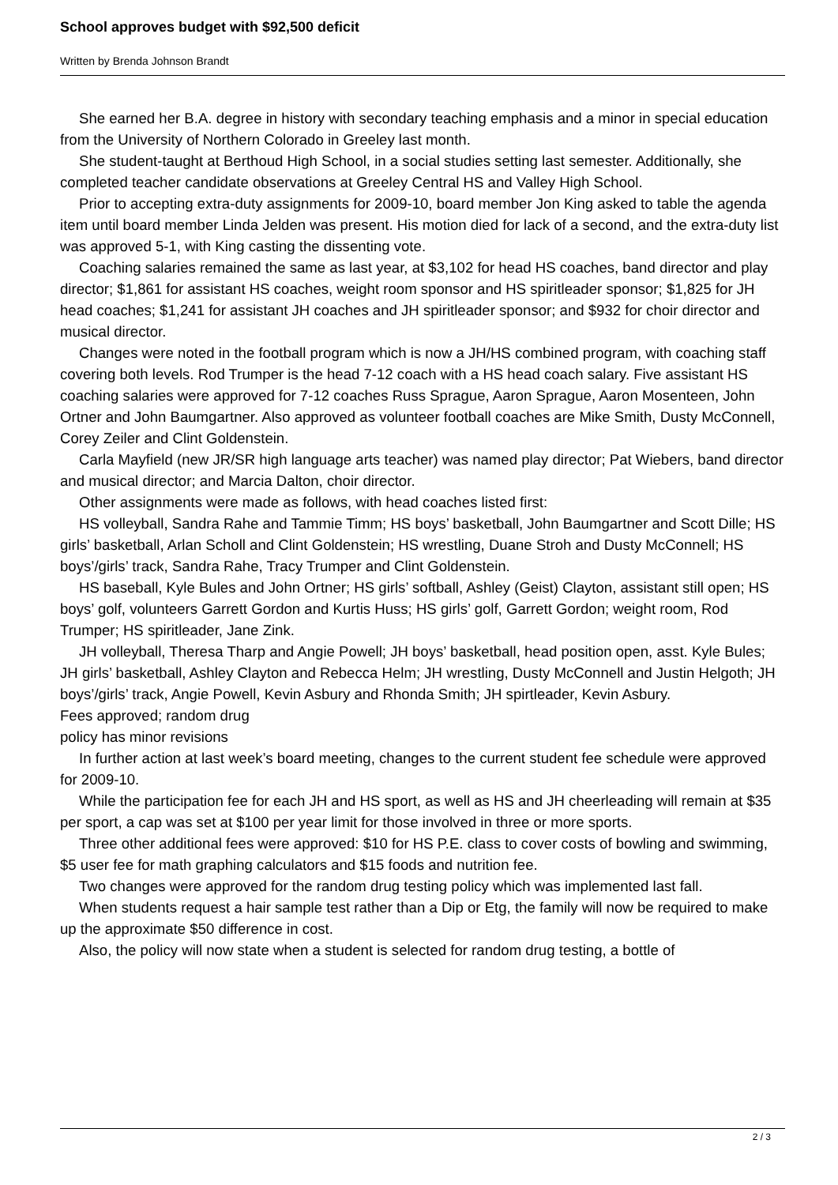School approves budget with $92,500 deficit
Written by Brenda Johnson Brandt
She earned her B.A. degree in history with secondary teaching emphasis and a minor in special education from the University of Northern Colorado in Greeley last month.
She student-taught at Berthoud High School, in a social studies setting last semester. Additionally, she completed teacher candidate observations at Greeley Central HS and Valley High School.
Prior to accepting extra-duty assignments for 2009-10, board member Jon King asked to table the agenda item until board member Linda Jelden was present. His motion died for lack of a second, and the extra-duty list was approved 5-1, with King casting the dissenting vote.
Coaching salaries remained the same as last year, at $3,102 for head HS coaches, band director and play director; $1,861 for assistant HS coaches, weight room sponsor and HS spiritleader sponsor; $1,825 for JH head coaches; $1,241 for assistant JH coaches and JH spiritleader sponsor; and $932 for choir director and musical director.
Changes were noted in the football program which is now a JH/HS combined program, with coaching staff covering both levels. Rod Trumper is the head 7-12 coach with a HS head coach salary. Five assistant HS coaching salaries were approved for 7-12 coaches Russ Sprague, Aaron Sprague, Aaron Mosenteen, John Ortner and John Baumgartner. Also approved as volunteer football coaches are Mike Smith, Dusty McConnell, Corey Zeiler and Clint Goldenstein.
Carla Mayfield (new JR/SR high language arts teacher) was named play director; Pat Wiebers, band director and musical director; and Marcia Dalton, choir director.
Other assignments were made as follows, with head coaches listed first:
HS volleyball, Sandra Rahe and Tammie Timm; HS boys’ basketball, John Baumgartner and Scott Dille; HS girls’ basketball, Arlan Scholl and Clint Goldenstein; HS wrestling, Duane Stroh and Dusty McConnell; HS boys’/girls’ track, Sandra Rahe, Tracy Trumper and Clint Goldenstein.
HS baseball, Kyle Bules and John Ortner; HS girls’ softball, Ashley (Geist) Clayton, assistant still open; HS boys’ golf, volunteers Garrett Gordon and Kurtis Huss; HS girls’ golf, Garrett Gordon; weight room, Rod Trumper; HS spiritleader, Jane Zink.
JH volleyball, Theresa Tharp and Angie Powell; JH boys’ basketball, head position open, asst. Kyle Bules; JH girls’ basketball, Ashley Clayton and Rebecca Helm; JH wrestling, Dusty McConnell and Justin Helgoth; JH boys’/girls’ track, Angie Powell, Kevin Asbury and Rhonda Smith; JH spirtleader, Kevin Asbury.
Fees approved; random drug
policy has minor revisions
In further action at last week’s board meeting, changes to the current student fee schedule were approved for 2009-10.
While the participation fee for each JH and HS sport, as well as HS and JH cheerleading will remain at $35 per sport, a cap was set at $100 per year limit for those involved in three or more sports.
Three other additional fees were approved: $10 for HS P.E. class to cover costs of bowling and swimming, $5 user fee for math graphing calculators and $15 foods and nutrition fee.
Two changes were approved for the random drug testing policy which was implemented last fall.
When students request a hair sample test rather than a Dip or Etg, the family will now be required to make up the approximate $50 difference in cost.
Also, the policy will now state when a student is selected for random drug testing, a bottle of
2 / 3